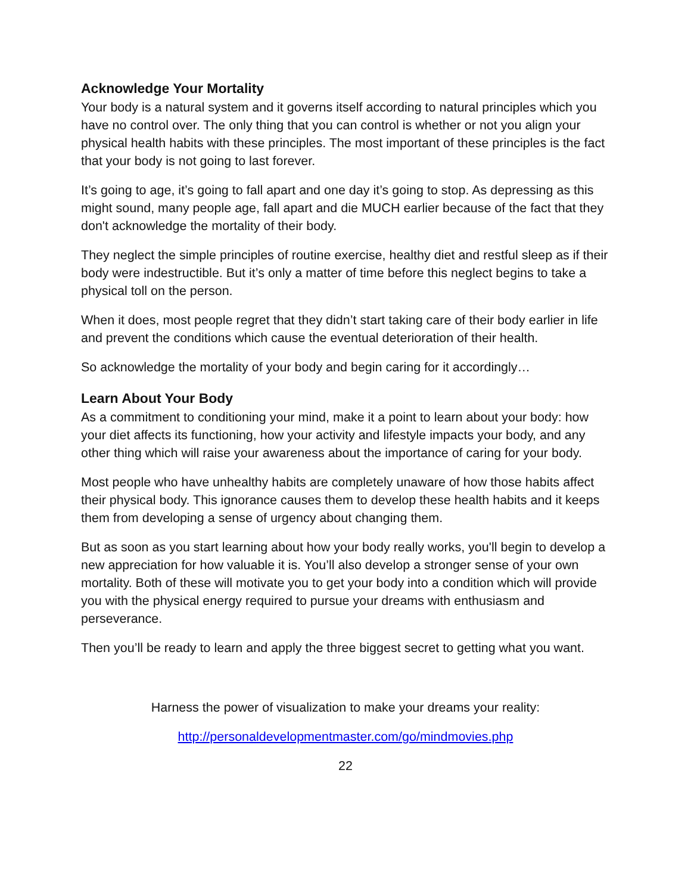Acknowledge Your Mortality
Your body is a natural system and it governs itself according to natural principles which you have no control over. The only thing that you can control is whether or not you align your physical health habits with these principles. The most important of these principles is the fact that your body is not going to last forever.
It’s going to age, it’s going to fall apart and one day it’s going to stop. As depressing as this might sound, many people age, fall apart and die MUCH earlier because of the fact that they don't acknowledge the mortality of their body.
They neglect the simple principles of routine exercise, healthy diet and restful sleep as if their body were indestructible. But it’s only a matter of time before this neglect begins to take a physical toll on the person.
When it does, most people regret that they didn’t start taking care of their body earlier in life and prevent the conditions which cause the eventual deterioration of their health.
So acknowledge the mortality of your body and begin caring for it accordingly…
Learn About Your Body
As a commitment to conditioning your mind, make it a point to learn about your body: how your diet affects its functioning, how your activity and lifestyle impacts your body, and any other thing which will raise your awareness about the importance of caring for your body.
Most people who have unhealthy habits are completely unaware of how those habits affect their physical body. This ignorance causes them to develop these health habits and it keeps them from developing a sense of urgency about changing them.
But as soon as you start learning about how your body really works, you'll begin to develop a new appreciation for how valuable it is. You’ll also develop a stronger sense of your own mortality. Both of these will motivate you to get your body into a condition which will provide you with the physical energy required to pursue your dreams with enthusiasm and perseverance.
Then you’ll be ready to learn and apply the three biggest secret to getting what you want.
Harness the power of visualization to make your dreams your reality:
http://personaldevelopmentmaster.com/go/mindmovies.php
22